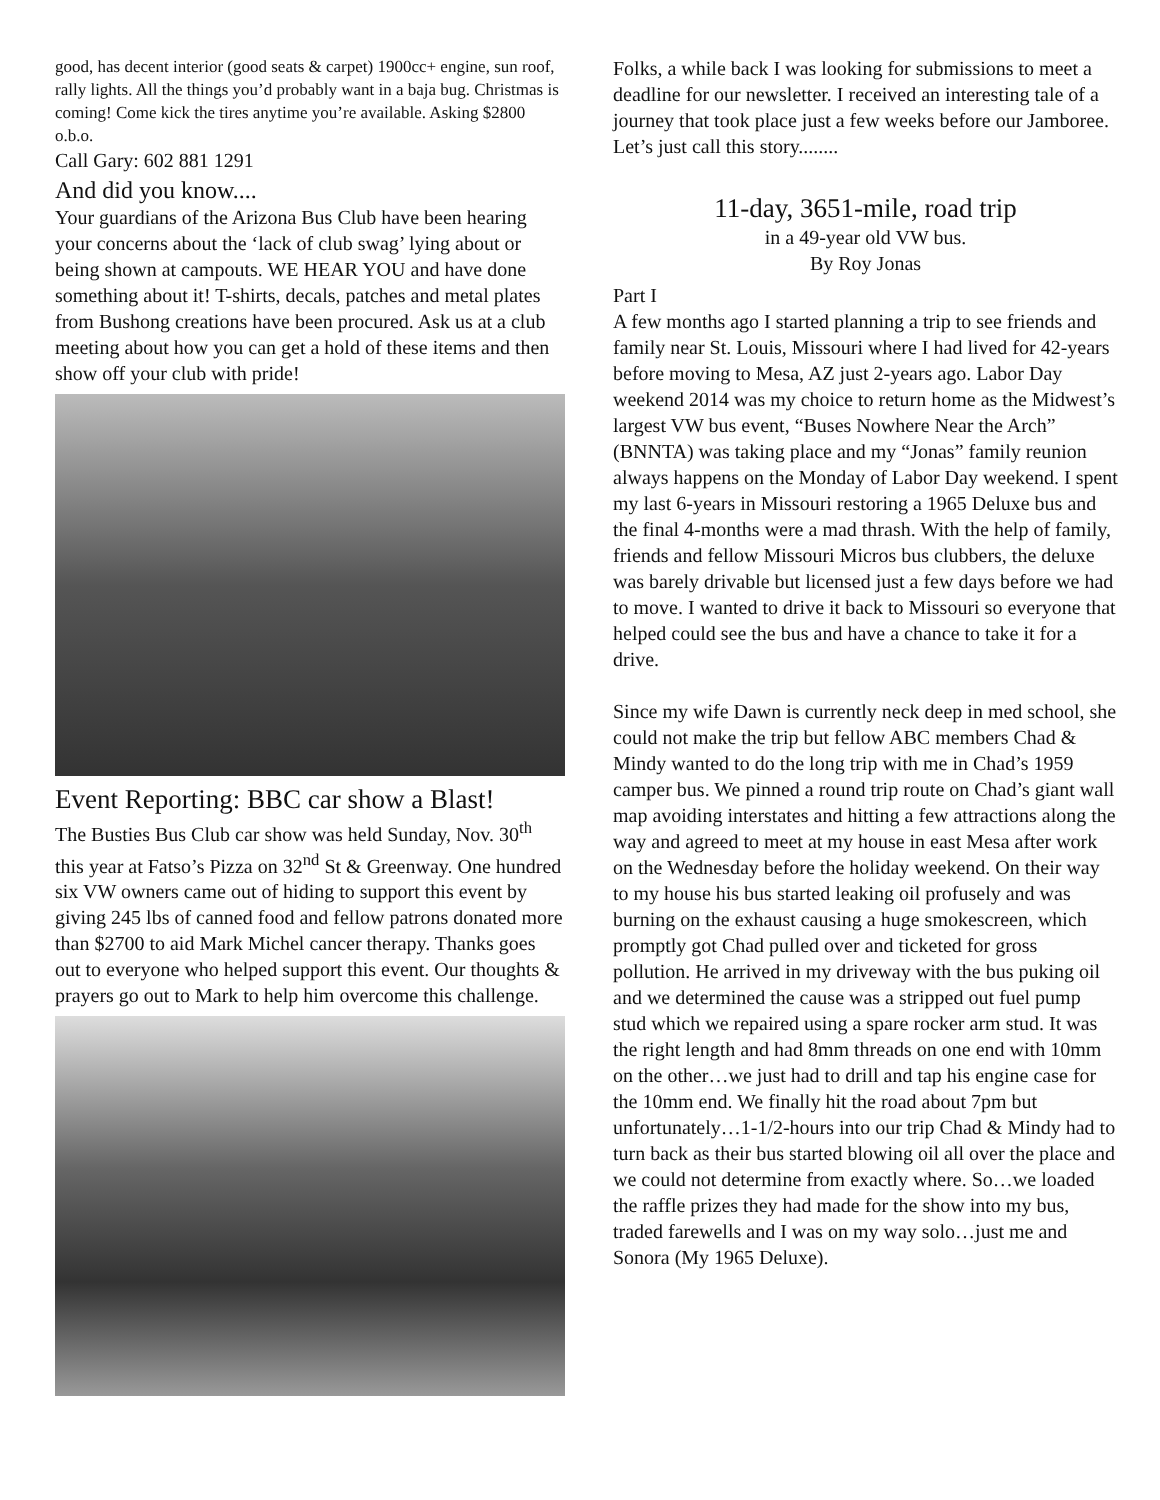good, has decent interior (good seats & carpet) 1900cc+ engine, sun roof, rally lights. All the things you’d probably want in a baja bug. Christmas is coming! Come kick the tires anytime you’re available. Asking $2800 o.b.o.
Call Gary: 602 881 1291
And did you know....
Your guardians of the Arizona Bus Club have been hearing your concerns about the ‘lack of club swag’ lying about or being shown at campouts. WE HEAR YOU and have done something about it! T-shirts, decals, patches and metal plates from Bushong creations have been procured. Ask us at a club meeting about how you can get a hold of these items and then show off your club with pride!
Event Reporting: BBC car show a Blast!
The Busties Bus Club car show was held Sunday, Nov. 30<sup>th</sup> this year at Fatso’s Pizza on 32<sup>nd</sup> St & Greenway. One hundred six VW owners came out of hiding to support this event by giving 245 lbs of canned food and fellow patrons donated more than $2700 to aid Mark Michel cancer therapy. Thanks goes out to everyone who helped support this event. Our thoughts & prayers go out to Mark to help him overcome this challenge.
Folks, a while back I was looking for submissions to meet a deadline for our newsletter. I received an interesting tale of a journey that took place just a few weeks before our Jamboree.
Let’s just call this story........
11-day, 3651-mile, road trip
in a 49-year old VW bus.
By Roy Jonas
Part I
A few months ago I started planning a trip to see friends and family near St. Louis, Missouri where I had lived for 42-years before moving to Mesa, AZ just 2-years ago. Labor Day weekend 2014 was my choice to return home as the Midwest’s largest VW bus event, “Buses Nowhere Near the Arch” (BNNTA) was taking place and my “Jonas” family reunion always happens on the Monday of Labor Day weekend. I spent my last 6-years in Missouri restoring a 1965 Deluxe bus and the final 4-months were a mad thrash. With the help of family, friends and fellow Missouri Micros bus clubbers, the deluxe was barely drivable but licensed just a few days before we had to move. I wanted to drive it back to Missouri so everyone that helped could see the bus and have a chance to take it for a drive.
Since my wife Dawn is currently neck deep in med school, she could not make the trip but fellow ABC members Chad & Mindy wanted to do the long trip with me in Chad’s 1959 camper bus. We pinned a round trip route on Chad’s giant wall map avoiding interstates and hitting a few attractions along the way and agreed to meet at my house in east Mesa after work on the Wednesday before the holiday weekend. On their way to my house his bus started leaking oil profusely and was burning on the exhaust causing a huge smokescreen, which promptly got Chad pulled over and ticketed for gross pollution. He arrived in my driveway with the bus puking oil and we determined the cause was a stripped out fuel pump stud which we repaired using a spare rocker arm stud. It was the right length and had 8mm threads on one end with 10mm on the other…we just had to drill and tap his engine case for the 10mm end. We finally hit the road about 7pm but unfortunately…1-1/2-hours into our trip Chad & Mindy had to turn back as their bus started blowing oil all over the place and we could not determine from exactly where. So…we loaded the raffle prizes they had made for the show into my bus, traded farewells and I was on my way solo…just me and Sonora (My 1965 Deluxe).